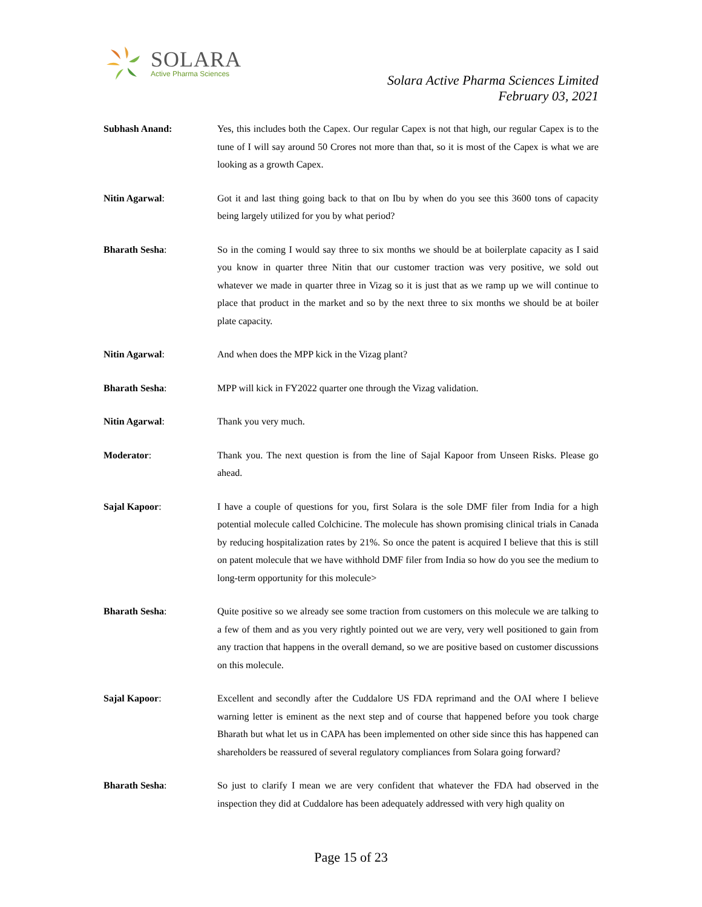SOLARA
Active Pharma Sciences
Solara Active Pharma Sciences Limited
February 03, 2021
Subhash Anand: Yes, this includes both the Capex. Our regular Capex is not that high, our regular Capex is to the tune of I will say around 50 Crores not more than that, so it is most of the Capex is what we are looking as a growth Capex.
Nitin Agarwal: Got it and last thing going back to that on Ibu by when do you see this 3600 tons of capacity being largely utilized for you by what period?
Bharath Sesha: So in the coming I would say three to six months we should be at boilerplate capacity as I said you know in quarter three Nitin that our customer traction was very positive, we sold out whatever we made in quarter three in Vizag so it is just that as we ramp up we will continue to place that product in the market and so by the next three to six months we should be at boiler plate capacity.
Nitin Agarwal: And when does the MPP kick in the Vizag plant?
Bharath Sesha: MPP will kick in FY2022 quarter one through the Vizag validation.
Nitin Agarwal: Thank you very much.
Moderator: Thank you. The next question is from the line of Sajal Kapoor from Unseen Risks. Please go ahead.
Sajal Kapoor: I have a couple of questions for you, first Solara is the sole DMF filer from India for a high potential molecule called Colchicine. The molecule has shown promising clinical trials in Canada by reducing hospitalization rates by 21%. So once the patent is acquired I believe that this is still on patent molecule that we have withhold DMF filer from India so how do you see the medium to long-term opportunity for this molecule>
Bharath Sesha: Quite positive so we already see some traction from customers on this molecule we are talking to a few of them and as you very rightly pointed out we are very, very well positioned to gain from any traction that happens in the overall demand, so we are positive based on customer discussions on this molecule.
Sajal Kapoor: Excellent and secondly after the Cuddalore US FDA reprimand and the OAI where I believe warning letter is eminent as the next step and of course that happened before you took charge Bharath but what let us in CAPA has been implemented on other side since this has happened can shareholders be reassured of several regulatory compliances from Solara going forward?
Bharath Sesha: So just to clarify I mean we are very confident that whatever the FDA had observed in the inspection they did at Cuddalore has been adequately addressed with very high quality on
Page 15 of 23